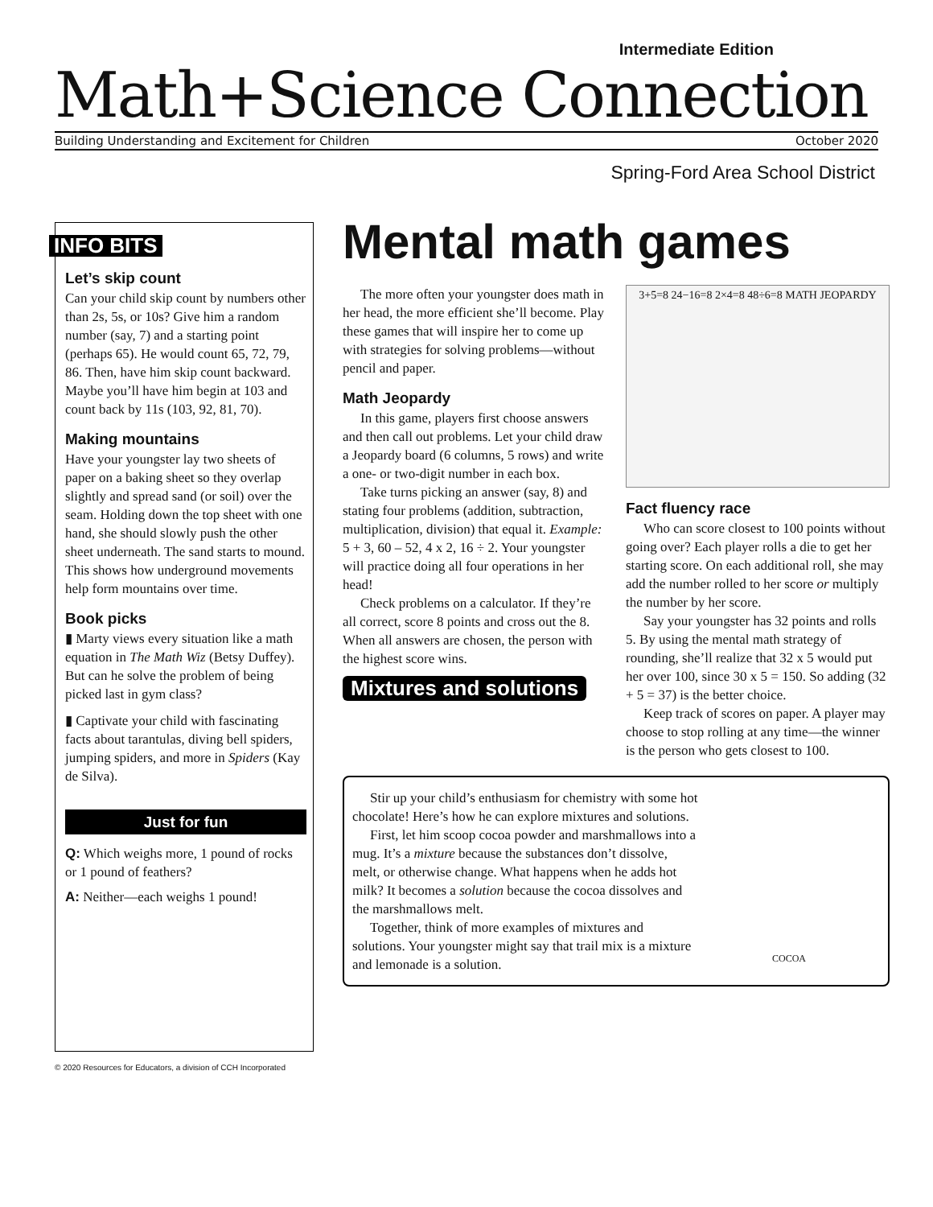Intermediate Edition
Math+Science Connection
Building Understanding and Excitement for Children October 2020
Spring-Ford Area School District
INFO BITS
Let’s skip count
Can your child skip count by numbers other than 2s, 5s, or 10s? Give him a random number (say, 7) and a starting point (perhaps 65). He would count 65, 72, 79, 86. Then, have him skip count backward. Maybe you’ll have him begin at 103 and count back by 11s (103, 92, 81, 70).
Making mountains
Have your youngster lay two sheets of paper on a baking sheet so they overlap slightly and spread sand (or soil) over the seam. Holding down the top sheet with one hand, she should slowly push the other sheet underneath. The sand starts to mound. This shows how underground movements help form mountains over time.
Book picks
▮ Marty views every situation like a math equation in The Math Wiz (Betsy Duffey). But can he solve the problem of being picked last in gym class?
▮ Captivate your child with fascinating facts about tarantulas, diving bell spiders, jumping spiders, and more in Spiders (Kay de Silva).
Just for fun
Q: Which weighs more, 1 pound of rocks or 1 pound of feathers?
A: Neither—each weighs 1 pound!
Mental math games
The more often your youngster does math in her head, the more efficient she’ll become. Play these games that will inspire her to come up with strategies for solving problems—without pencil and paper.
Math Jeopardy
In this game, players first choose answers and then call out problems. Let your child draw a Jeopardy board (6 columns, 5 rows) and write a one- or two-digit number in each box.
Take turns picking an answer (say, 8) and stating four problems (addition, subtraction, multiplication, division) that equal it. Example: 5 + 3, 60 – 52, 4 x 2, 16 ÷ 2. Your youngster will practice doing all four operations in her head!
Check problems on a calculator. If they’re all correct, score 8 points and cross out the 8. When all answers are chosen, the person with the highest score wins.
Mixtures and solutions
3+5=8 24−16=8 2×4=8 48÷6=8 MATH JEOPARDY
Fact fluency race
Who can score closest to 100 points without going over? Each player rolls a die to get her starting score. On each additional roll, she may add the number rolled to her score or multiply the number by her score.
Say your youngster has 32 points and rolls 5. By using the mental math strategy of rounding, she’ll realize that 32 x 5 would put her over 100, since 30 x 5 = 150. So adding (32 + 5 = 37) is the better choice.
Keep track of scores on paper. A player may choose to stop rolling at any time—the winner is the person who gets closest to 100.
Stir up your child’s enthusiasm for chemistry with some hot chocolate! Here’s how he can explore mixtures and solutions.
First, let him scoop cocoa powder and marshmallows into a mug. It’s a mixture because the substances don’t dissolve, melt, or otherwise change. What happens when he adds hot milk? It becomes a solution because the cocoa dissolves and the marshmallows melt.
Together, think of more examples of mixtures and solutions. Your youngster might say that trail mix is a mixture and lemonade is a solution.
COCOA
© 2020 Resources for Educators, a division of CCH Incorporated